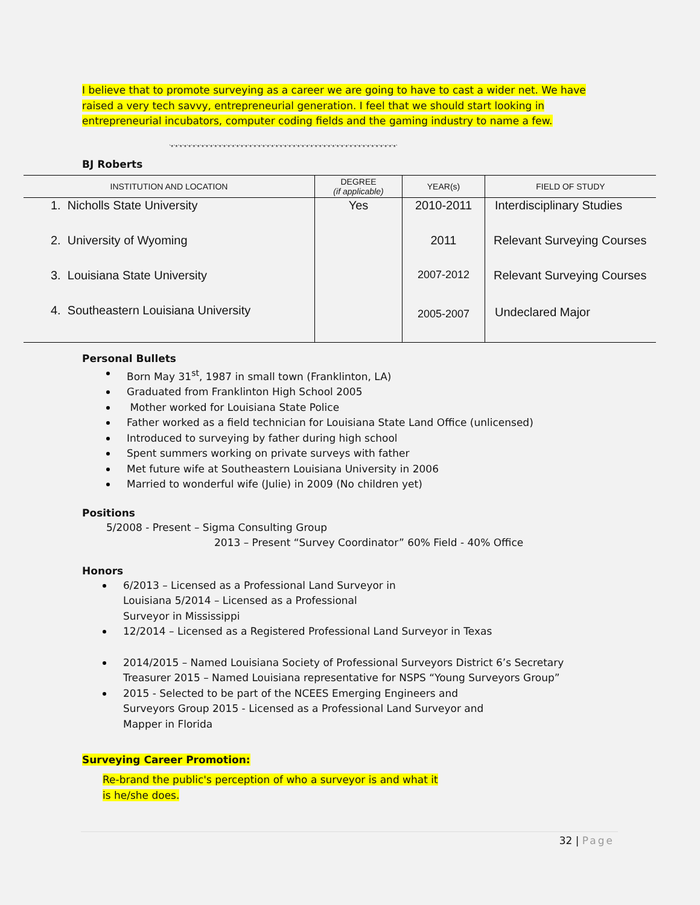I believe that to promote surveying as a career we are going to have to cast a wider net. We have raised a very tech savvy, entrepreneurial generation. I feel that we should start looking in entrepreneurial incubators, computer coding fields and the gaming industry to name a few.
`*`*`*`*`*`*`*`*`*`*`*`*`*`*`*`*`*`*`*`*`*`*`*`*`*`*`*`*`*`*`*`*`*`*`*`*`*`*`*`*`*`*`*`*`*`*`*`*`*`*`*`*`
BJ Roberts
| INSTITUTION AND LOCATION | DEGREE (if applicable) | YEAR(s) | FIELD OF STUDY |
| --- | --- | --- | --- |
| 1. Nicholls State University | Yes | 2010-2011 | Interdisciplinary Studies |
| 2. University of Wyoming | | 2011 | Relevant Surveying Courses |
| 3. Louisiana State University | | 2007-2012 | Relevant Surveying Courses |
| 4. Southeastern Louisiana University | | 2005-2007 | Undeclared Major |
Personal Bullets
Born May 31<sup>st</sup>, 1987 in small town (Franklinton, LA)
Graduated from Franklinton High School 2005
Mother worked for Louisiana State Police
Father worked as a field technician for Louisiana State Land Office (unlicensed)
Introduced to surveying by father during high school
Spent summers working on private surveys with father
Met future wife at Southeastern Louisiana University in 2006
Married to wonderful wife (Julie) in 2009 (No children yet)
Positions
5/2008 - Present – Sigma Consulting Group
2013 – Present “Survey Coordinator” 60% Field - 40% Office
Honors
6/2013 – Licensed as a Professional Land Surveyor in
Louisiana 5/2014 – Licensed as a Professional
Surveyor in Mississippi
12/2014 – Licensed as a Registered Professional Land Surveyor in Texas
2014/2015 – Named Louisiana Society of Professional Surveyors District 6’s Secretary
Treasurer 2015 – Named Louisiana representative for NSPS “Young Surveyors Group”
2015 - Selected to be part of the NCEES Emerging Engineers and
Surveyors Group 2015 - Licensed as a Professional Land Surveyor and
Mapper in Florida
Surveying Career Promotion:
Re-brand the public's perception of who a surveyor is and what it
is he/she does.
32 | Page